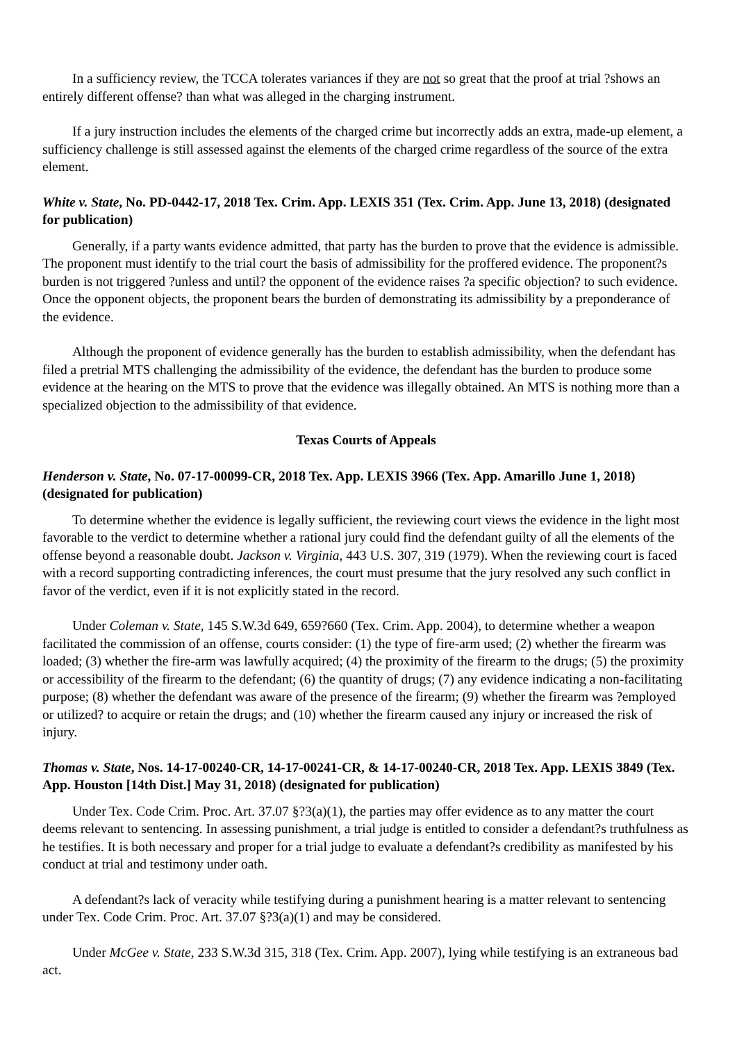In a sufficiency review, the TCCA tolerates variances if they are not so great that the proof at trial ?shows an entirely different offense? than what was alleged in the charging instrument.
If a jury instruction includes the elements of the charged crime but incorrectly adds an extra, made-up element, a sufficiency challenge is still assessed against the elements of the charged crime regardless of the source of the extra element.
White v. State, No. PD-0442-17, 2018 Tex. Crim. App. LEXIS 351 (Tex. Crim. App. June 13, 2018) (designated for publication)
Generally, if a party wants evidence admitted, that party has the burden to prove that the evidence is admissible. The proponent must identify to the trial court the basis of admissibility for the proffered evidence. The proponent?s burden is not triggered ?unless and until? the opponent of the evidence raises ?a specific objection? to such evidence. Once the opponent objects, the proponent bears the burden of demonstrating its admissibility by a preponderance of the evidence.
Although the proponent of evidence generally has the burden to establish admissibility, when the defendant has filed a pretrial MTS challenging the admissibility of the evidence, the defendant has the burden to produce some evidence at the hearing on the MTS to prove that the evidence was illegally obtained. An MTS is nothing more than a specialized objection to the admissibility of that evidence.
Texas Courts of Appeals
Henderson v. State, No. 07-17-00099-CR, 2018 Tex. App. LEXIS 3966 (Tex. App. Amarillo June 1, 2018) (designated for publication)
To determine whether the evidence is legally sufficient, the reviewing court views the evidence in the light most favorable to the verdict to determine whether a rational jury could find the defendant guilty of all the elements of the offense beyond a reasonable doubt. Jackson v. Virginia, 443 U.S. 307, 319 (1979). When the reviewing court is faced with a record supporting contradicting inferences, the court must presume that the jury resolved any such conflict in favor of the verdict, even if it is not explicitly stated in the record.
Under Coleman v. State, 145 S.W.3d 649, 659?660 (Tex. Crim. App. 2004), to determine whether a weapon facilitated the commission of an offense, courts consider: (1) the type of fire-arm used; (2) whether the firearm was loaded; (3) whether the fire-arm was lawfully acquired; (4) the proximity of the firearm to the drugs; (5) the proximity or accessibility of the firearm to the defendant; (6) the quantity of drugs; (7) any evidence indicating a non-facilitating purpose; (8) whether the defendant was aware of the presence of the firearm; (9) whether the firearm was ?employed or utilized? to acquire or retain the drugs; and (10) whether the firearm caused any injury or increased the risk of injury.
Thomas v. State, Nos. 14-17-00240-CR, 14-17-00241-CR, & 14-17-00240-CR, 2018 Tex. App. LEXIS 3849 (Tex. App. Houston [14th Dist.] May 31, 2018) (designated for publication)
Under Tex. Code Crim. Proc. Art. 37.07 §?3(a)(1), the parties may offer evidence as to any matter the court deems relevant to sentencing. In assessing punishment, a trial judge is entitled to consider a defendant?s truthfulness as he testifies. It is both necessary and proper for a trial judge to evaluate a defendant?s credibility as manifested by his conduct at trial and testimony under oath.
A defendant?s lack of veracity while testifying during a punishment hearing is a matter relevant to sentencing under Tex. Code Crim. Proc. Art. 37.07 §?3(a)(1) and may be considered.
Under McGee v. State, 233 S.W.3d 315, 318 (Tex. Crim. App. 2007), lying while testifying is an extraneous bad act.